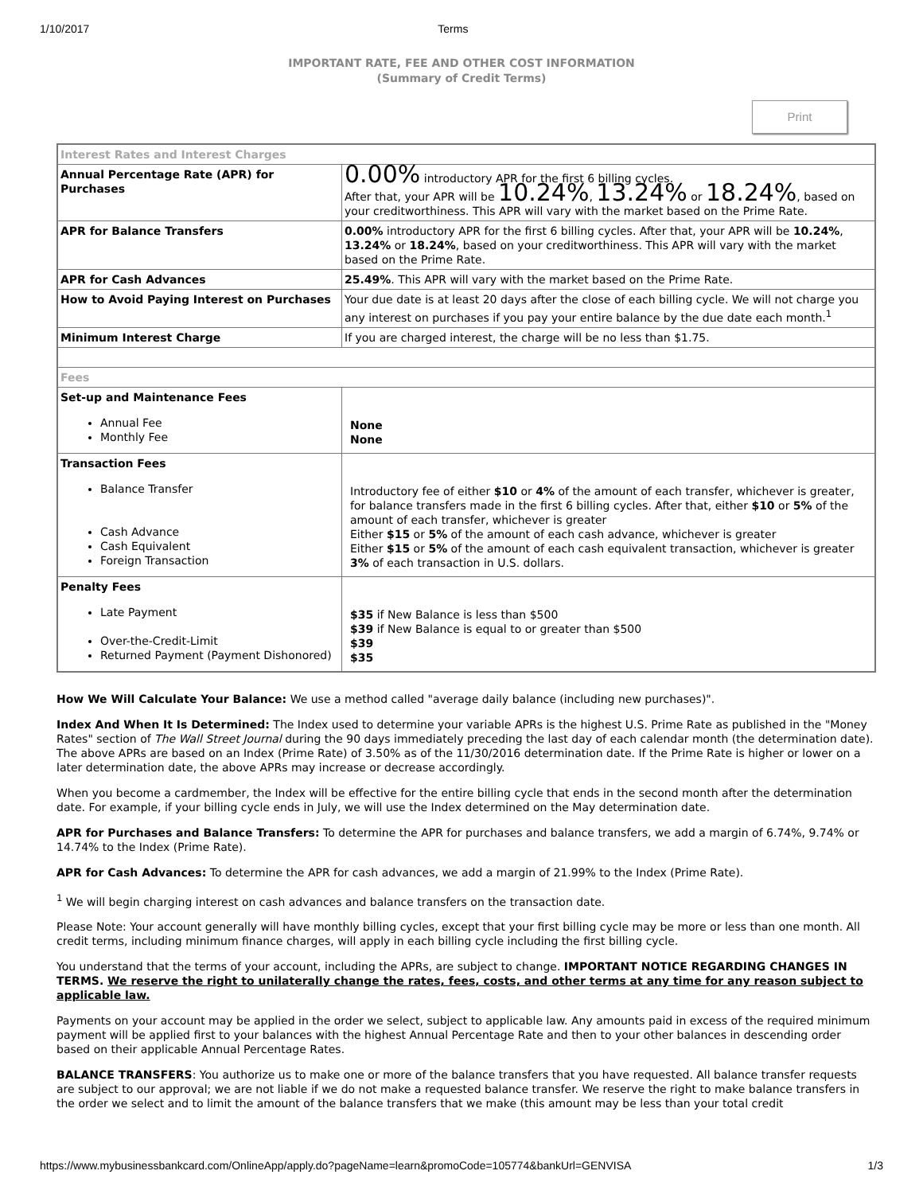1/10/2017 Terms
IMPORTANT RATE, FEE AND OTHER COST INFORMATION
(Summary of Credit Terms)
Print
| Interest Rates and Interest Charges | |
| Annual Percentage Rate (APR) for Purchases | 0.00% introductory APR for the first 6 billing cycles. After that, your APR will be 10.24% , 13.24% or 18.24% , based on your creditworthiness. This APR will vary with the market based on the Prime Rate. |
| APR for Balance Transfers | 0.00% introductory APR for the first 6 billing cycles. After that, your APR will be 10.24% , 13.24% or 18.24% , based on your creditworthiness. This APR will vary with the market based on the Prime Rate. |
| APR for Cash Advances | 25.49% . This APR will vary with the market based on the Prime Rate. |
| How to Avoid Paying Interest on Purchases | Your due date is at least 20 days after the close of each billing cycle. We will not charge you any interest on purchases if you pay your entire balance by the due date each month.<sup>1</sup> |
| Minimum Interest Charge | If you are charged interest, the charge will be no less than $1.75. |
| Fees | |
| Set-up and Maintenance Fees Annual Fee Monthly Fee | None None |
| Transaction Fees Balance Transfer Cash Advance Cash Equivalent Foreign Transaction | Introductory fee of either $10 or 4% of the amount of each transfer, whichever is greater, for balance transfers made in the first 6 billing cycles. After that, either $10 or 5% of the amount of each transfer, whichever is greater Either $15 or 5% of the amount of each cash advance, whichever is greater Either $15 or 5% of the amount of each cash equivalent transaction, whichever is greater 3% of each transaction in U.S. dollars. |
| Penalty Fees Late Payment Over-the-Credit-Limit Returned Payment (Payment Dishonored) | $35 if New Balance is less than $500 $39 if New Balance is equal to or greater than $500 $39 $35 |
How We Will Calculate Your Balance: We use a method called "average daily balance (including new purchases)".
Index And When It Is Determined: The Index used to determine your variable APRs is the highest U.S. Prime Rate as published in the "Money Rates" section of The Wall Street Journal during the 90 days immediately preceding the last day of each calendar month (the determination date). The above APRs are based on an Index (Prime Rate) of 3.50% as of the 11/30/2016 determination date. If the Prime Rate is higher or lower on a later determination date, the above APRs may increase or decrease accordingly.
When you become a cardmember, the Index will be effective for the entire billing cycle that ends in the second month after the determination date. For example, if your billing cycle ends in July, we will use the Index determined on the May determination date.
APR for Purchases and Balance Transfers: To determine the APR for purchases and balance transfers, we add a margin of 6.74%, 9.74% or 14.74% to the Index (Prime Rate).
APR for Cash Advances: To determine the APR for cash advances, we add a margin of 21.99% to the Index (Prime Rate).
<sup>1</sup> We will begin charging interest on cash advances and balance transfers on the transaction date.
Please Note: Your account generally will have monthly billing cycles, except that your first billing cycle may be more or less than one month. All credit terms, including minimum finance charges, will apply in each billing cycle including the first billing cycle.
You understand that the terms of your account, including the APRs, are subject to change. IMPORTANT NOTICE REGARDING CHANGES IN TERMS. We reserve the right to unilaterally change the rates, fees, costs, and other terms at any time for any reason subject to applicable law.
Payments on your account may be applied in the order we select, subject to applicable law. Any amounts paid in excess of the required minimum payment will be applied first to your balances with the highest Annual Percentage Rate and then to your other balances in descending order based on their applicable Annual Percentage Rates.
BALANCE TRANSFERS: You authorize us to make one or more of the balance transfers that you have requested. All balance transfer requests are subject to our approval; we are not liable if we do not make a requested balance transfer. We reserve the right to make balance transfers in the order we select and to limit the amount of the balance transfers that we make (this amount may be less than your total credit
https://www.mybusinessbankcard.com/OnlineApp/apply.do?pageName=learn&promoCode=105774&bankUrl=GENVISA 1/3